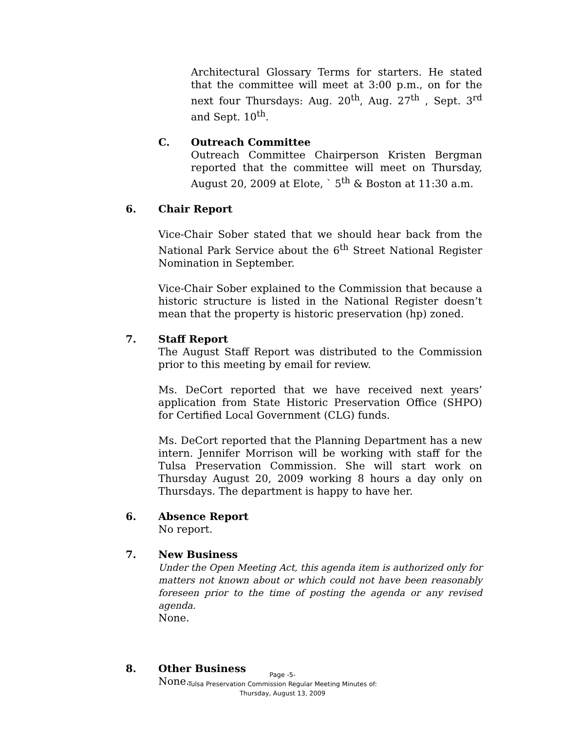Architectural Glossary Terms for starters. He stated that the committee will meet at 3:00 p.m., on for the next four Thursdays: Aug. 20<sup>th</sup>, Aug. 27<sup>th</sup> , Sept. 3<sup>rd</sup> and Sept. 10<sup>th</sup>.
C. Outreach Committee
Outreach Committee Chairperson Kristen Bergman reported that the committee will meet on Thursday, August 20, 2009 at Elote, ` 5<sup>th</sup> & Boston at 11:30 a.m.
6. Chair Report
Vice-Chair Sober stated that we should hear back from the National Park Service about the 6<sup>th</sup> Street National Register Nomination in September.
Vice-Chair Sober explained to the Commission that because a historic structure is listed in the National Register doesn’t mean that the property is historic preservation (hp) zoned.
7. Staff Report
The August Staff Report was distributed to the Commission prior to this meeting by email for review.
Ms. DeCort reported that we have received next years’ application from State Historic Preservation Office (SHPO) for Certified Local Government (CLG) funds.
Ms. DeCort reported that the Planning Department has a new intern. Jennifer Morrison will be working with staff for the Tulsa Preservation Commission. She will start work on Thursday August 20, 2009 working 8 hours a day only on Thursdays. The department is happy to have her.
6. Absence Report
No report.
7. New Business
Under the Open Meeting Act, this agenda item is authorized only for matters not known about or which could not have been reasonably foreseen prior to the time of posting the agenda or any revised agenda.
None.
8. Other Business
None.
Page -5-
Tulsa Preservation Commission Regular Meeting Minutes of:
Thursday, August 13, 2009